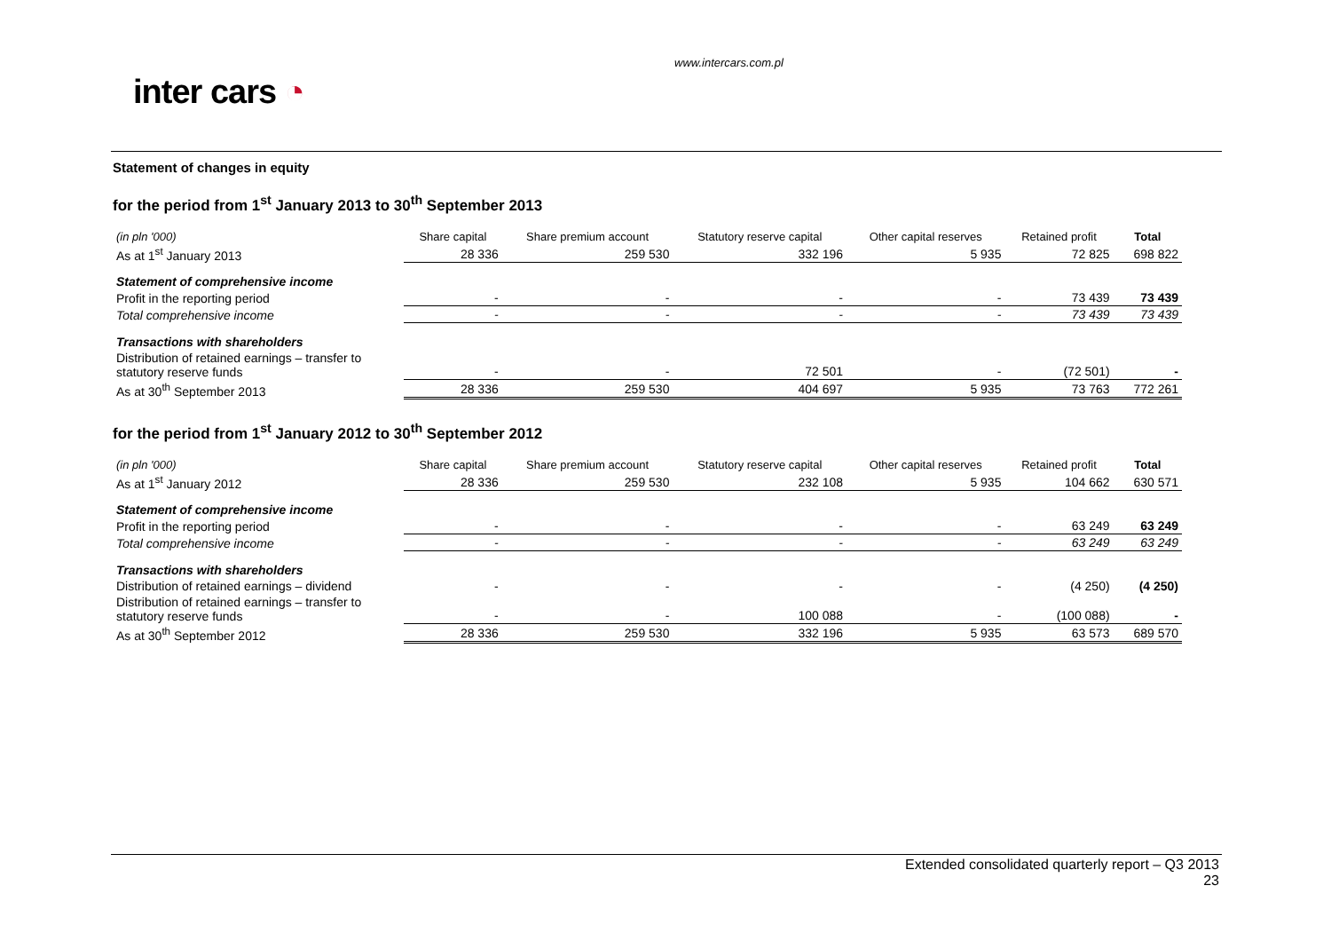www.intercars.com.pl
inter cars ◔
Statement of changes in equity
for the period from 1<sup>st</sup> January 2013 to 30<sup>th</sup> September 2013
| (in pln '000) | Share capital | Share premium account | Statutory reserve capital | Other capital reserves | Retained profit | Total |
| --- | --- | --- | --- | --- | --- | --- |
| As at 1<sup>st</sup> January 2013 | 28 336 | 259 530 | 332 196 | 5 935 | 72 825 | 698 822 |
| Statement of comprehensive income | | | | | | |
| Profit in the reporting period | - | - | - | - | 73 439 | 73 439 |
| Total comprehensive income | - | - | - | - | 73 439 | 73 439 |
| Transactions with shareholders | | | | | | |
| Distribution of retained earnings – transfer to statutory reserve funds | - | - | 72 501 | - | (72 501) | - |
| As at 30<sup>th</sup> September 2013 | 28 336 | 259 530 | 404 697 | 5 935 | 73 763 | 772 261 |
for the period from 1<sup>st</sup> January 2012 to 30<sup>th</sup> September 2012
| (in pln '000) | Share capital | Share premium account | Statutory reserve capital | Other capital reserves | Retained profit | Total |
| --- | --- | --- | --- | --- | --- | --- |
| As at 1<sup>st</sup> January 2012 | 28 336 | 259 530 | 232 108 | 5 935 | 104 662 | 630 571 |
| Statement of comprehensive income | | | | | | |
| Profit in the reporting period | - | - | - | - | 63 249 | 63 249 |
| Total comprehensive income | - | - | - | - | 63 249 | 63 249 |
| Transactions with shareholders | | | | | | |
| Distribution of retained earnings – dividend | - | - | - | - | (4 250) | (4 250) |
| Distribution of retained earnings – transfer to statutory reserve funds | - | - | 100 088 | - | (100 088) | - |
| As at 30<sup>th</sup> September 2012 | 28 336 | 259 530 | 332 196 | 5 935 | 63 573 | 689 570 |
Extended consolidated quarterly report – Q3 2013
23